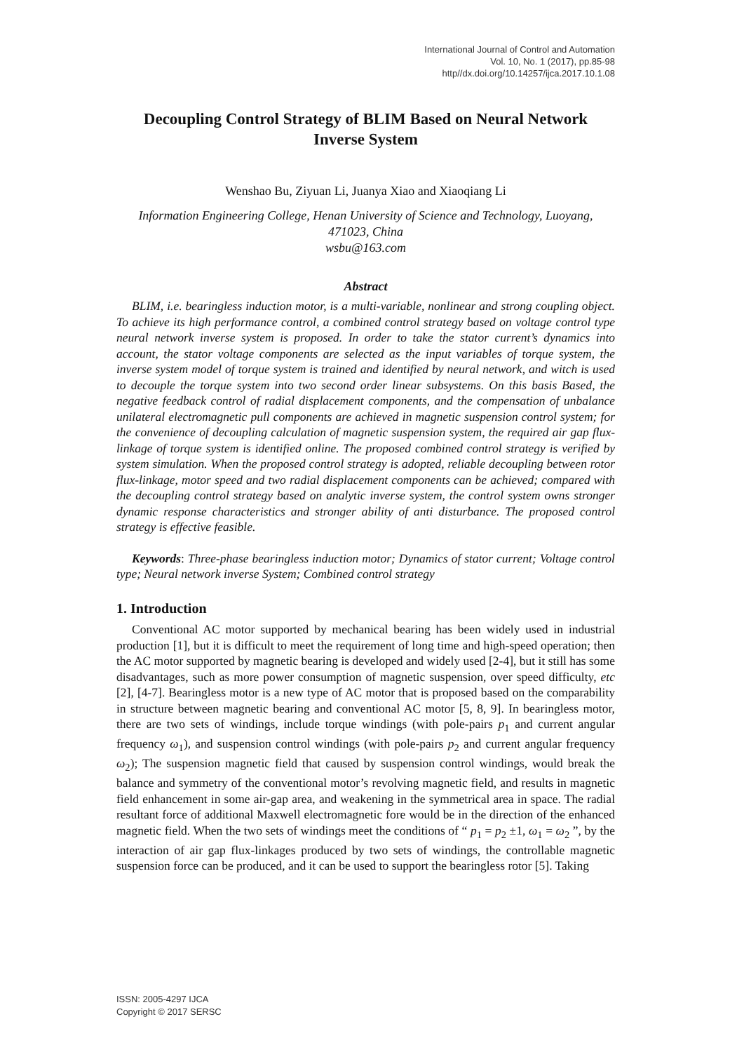International Journal of Control and Automation
Vol. 10, No. 1 (2017), pp.85-98
http//dx.doi.org/10.14257/ijca.2017.10.1.08
Decoupling Control Strategy of BLIM Based on Neural Network Inverse System
Wenshao Bu, Ziyuan Li, Juanya Xiao and Xiaoqiang Li
Information Engineering College, Henan University of Science and Technology, Luoyang, 471023, China
wsbu@163.com
Abstract
BLIM, i.e. bearingless induction motor, is a multi-variable, nonlinear and strong coupling object. To achieve its high performance control, a combined control strategy based on voltage control type neural network inverse system is proposed. In order to take the stator current’s dynamics into account, the stator voltage components are selected as the input variables of torque system, the inverse system model of torque system is trained and identified by neural network, and witch is used to decouple the torque system into two second order linear subsystems. On this basis Based, the negative feedback control of radial displacement components, and the compensation of unbalance unilateral electromagnetic pull components are achieved in magnetic suspension control system; for the convenience of decoupling calculation of magnetic suspension system, the required air gap flux-linkage of torque system is identified online. The proposed combined control strategy is verified by system simulation. When the proposed control strategy is adopted, reliable decoupling between rotor flux-linkage, motor speed and two radial displacement components can be achieved; compared with the decoupling control strategy based on analytic inverse system, the control system owns stronger dynamic response characteristics and stronger ability of anti disturbance. The proposed control strategy is effective feasible.
Keywords: Three-phase bearingless induction motor; Dynamics of stator current; Voltage control type; Neural network inverse System; Combined control strategy
1. Introduction
Conventional AC motor supported by mechanical bearing has been widely used in industrial production [1], but it is difficult to meet the requirement of long time and high-speed operation; then the AC motor supported by magnetic bearing is developed and widely used [2-4], but it still has some disadvantages, such as more power consumption of magnetic suspension, over speed difficulty, etc [2], [4-7]. Bearingless motor is a new type of AC motor that is proposed based on the comparability in structure between magnetic bearing and conventional AC motor [5, 8, 9]. In bearingless motor, there are two sets of windings, include torque windings (with pole-pairs p<sub>1</sub> and current angular frequency ω<sub>1</sub>), and suspension control windings (with pole-pairs p<sub>2</sub> and current angular frequency ω<sub>2</sub>); The suspension magnetic field that caused by suspension control windings, would break the balance and symmetry of the conventional motor’s revolving magnetic field, and results in magnetic field enhancement in some air-gap area, and weakening in the symmetrical area in space. The radial resultant force of additional Maxwell electromagnetic fore would be in the direction of the enhanced magnetic field. When the two sets of windings meet the conditions of “ p<sub>1</sub> = p<sub>2</sub> ±1, ω<sub>1</sub> = ω<sub>2</sub> ”, by the interaction of air gap flux-linkages produced by two sets of windings, the controllable magnetic suspension force can be produced, and it can be used to support the bearingless rotor [5]. Taking
ISSN: 2005-4297 IJCA
Copyright © 2017 SERSC